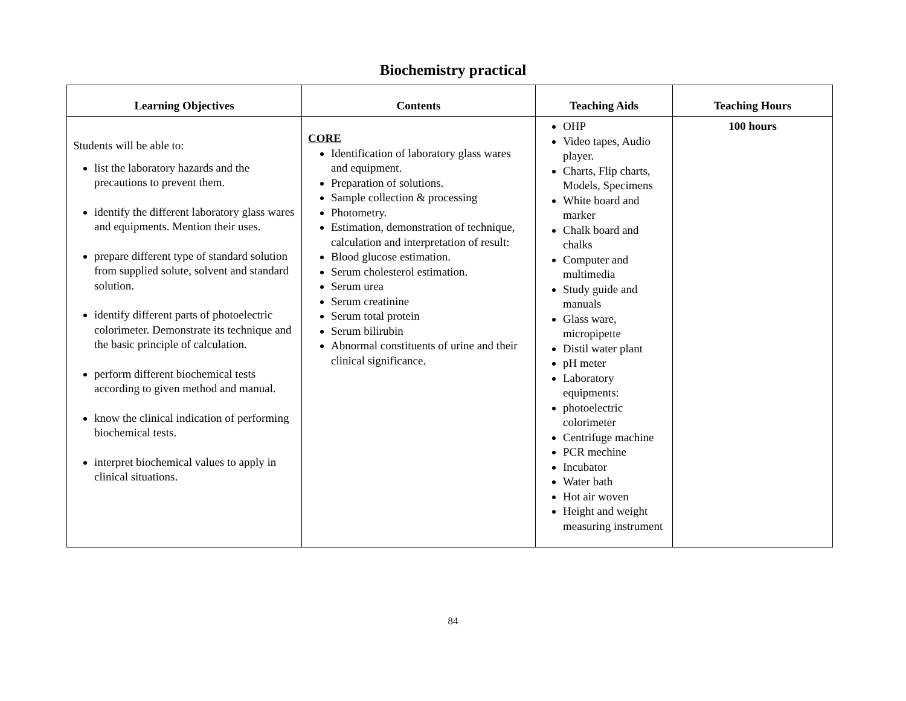Biochemistry practical
| Learning Objectives | Contents | Teaching Aids | Teaching Hours |
| --- | --- | --- | --- |
| Students will be able to: list the laboratory hazards and the precautions to prevent them. identify the different laboratory glass wares and equipments. Mention their uses. prepare different type of standard solution from supplied solute, solvent and standard solution. identify different parts of photoelectric colorimeter. Demonstrate its technique and the basic principle of calculation. perform different biochemical tests according to given method and manual. know the clinical indication of performing biochemical tests. interpret biochemical values to apply in clinical situations. | CORE Identification of laboratory glass wares and equipment. Preparation of solutions. Sample collection & processing Photometry. Estimation, demonstration of technique, calculation and interpretation of result: Blood glucose estimation. Serum cholesterol estimation. Serum urea Serum creatinine Serum total protein Serum bilirubin Abnormal constituents of urine and their clinical significance. | OHP Video tapes, Audio player. Charts, Flip charts, Models, Specimens White board and marker Chalk board and chalks Computer and multimedia Study guide and manuals Glass ware, micropipette Distil water plant pH meter Laboratory equipments: photoelectric colorimeter Centrifuge machine PCR mechine Incubator Water bath Hot air woven Height and weight measuring instrument | 100 hours |
84